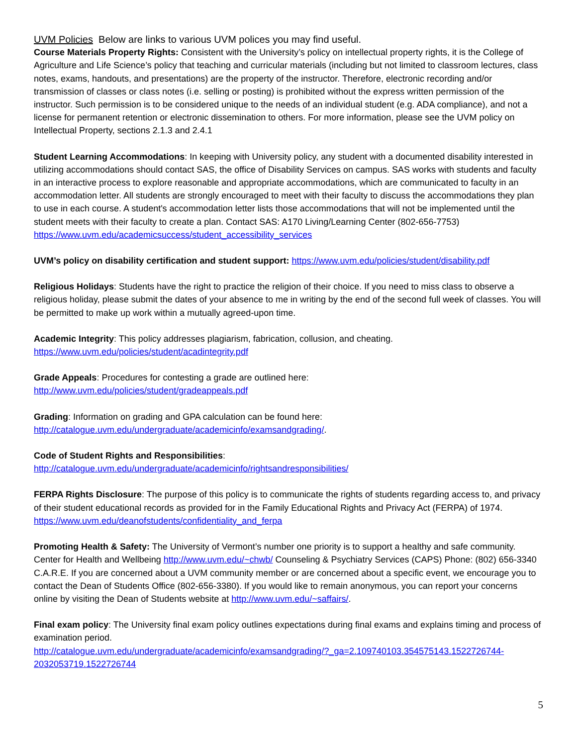UVM Policies Below are links to various UVM polices you may find useful.
Course Materials Property Rights: Consistent with the University’s policy on intellectual property rights, it is the College of Agriculture and Life Science’s policy that teaching and curricular materials (including but not limited to classroom lectures, class notes, exams, handouts, and presentations) are the property of the instructor. Therefore, electronic recording and/or transmission of classes or class notes (i.e. selling or posting) is prohibited without the express written permission of the instructor. Such permission is to be considered unique to the needs of an individual student (e.g. ADA compliance), and not a license for permanent retention or electronic dissemination to others. For more information, please see the UVM policy on Intellectual Property, sections 2.1.3 and 2.4.1
Student Learning Accommodations: In keeping with University policy, any student with a documented disability interested in utilizing accommodations should contact SAS, the office of Disability Services on campus. SAS works with students and faculty in an interactive process to explore reasonable and appropriate accommodations, which are communicated to faculty in an accommodation letter. All students are strongly encouraged to meet with their faculty to discuss the accommodations they plan to use in each course. A student's accommodation letter lists those accommodations that will not be implemented until the student meets with their faculty to create a plan. Contact SAS: A170 Living/Learning Center (802-656-7753) https://www.uvm.edu/academicsuccess/student_accessibility_services
UVM’s policy on disability certification and student support: https://www.uvm.edu/policies/student/disability.pdf
Religious Holidays: Students have the right to practice the religion of their choice. If you need to miss class to observe a religious holiday, please submit the dates of your absence to me in writing by the end of the second full week of classes. You will be permitted to make up work within a mutually agreed-upon time.
Academic Integrity: This policy addresses plagiarism, fabrication, collusion, and cheating.
https://www.uvm.edu/policies/student/acadintegrity.pdf
Grade Appeals: Procedures for contesting a grade are outlined here:
http://www.uvm.edu/policies/student/gradeappeals.pdf
Grading: Information on grading and GPA calculation can be found here:
http://catalogue.uvm.edu/undergraduate/academicinfo/examsandgrading/.
Code of Student Rights and Responsibilities:
http://catalogue.uvm.edu/undergraduate/academicinfo/rightsandresponsibilities/
FERPA Rights Disclosure: The purpose of this policy is to communicate the rights of students regarding access to, and privacy of their student educational records as provided for in the Family Educational Rights and Privacy Act (FERPA) of 1974. https://www.uvm.edu/deanofstudents/confidentiality_and_ferpa
Promoting Health & Safety: The University of Vermont’s number one priority is to support a healthy and safe community. Center for Health and Wellbeing http://www.uvm.edu/~chwb/ Counseling & Psychiatry Services (CAPS) Phone: (802) 656-3340 C.A.R.E. If you are concerned about a UVM community member or are concerned about a specific event, we encourage you to contact the Dean of Students Office (802-656-3380). If you would like to remain anonymous, you can report your concerns online by visiting the Dean of Students website at http://www.uvm.edu/~saffairs/.
Final exam policy: The University final exam policy outlines expectations during final exams and explains timing and process of examination period.
http://catalogue.uvm.edu/undergraduate/academicinfo/examsandgrading/?_ga=2.109740103.354575143.1522726744-2032053719.1522726744
5